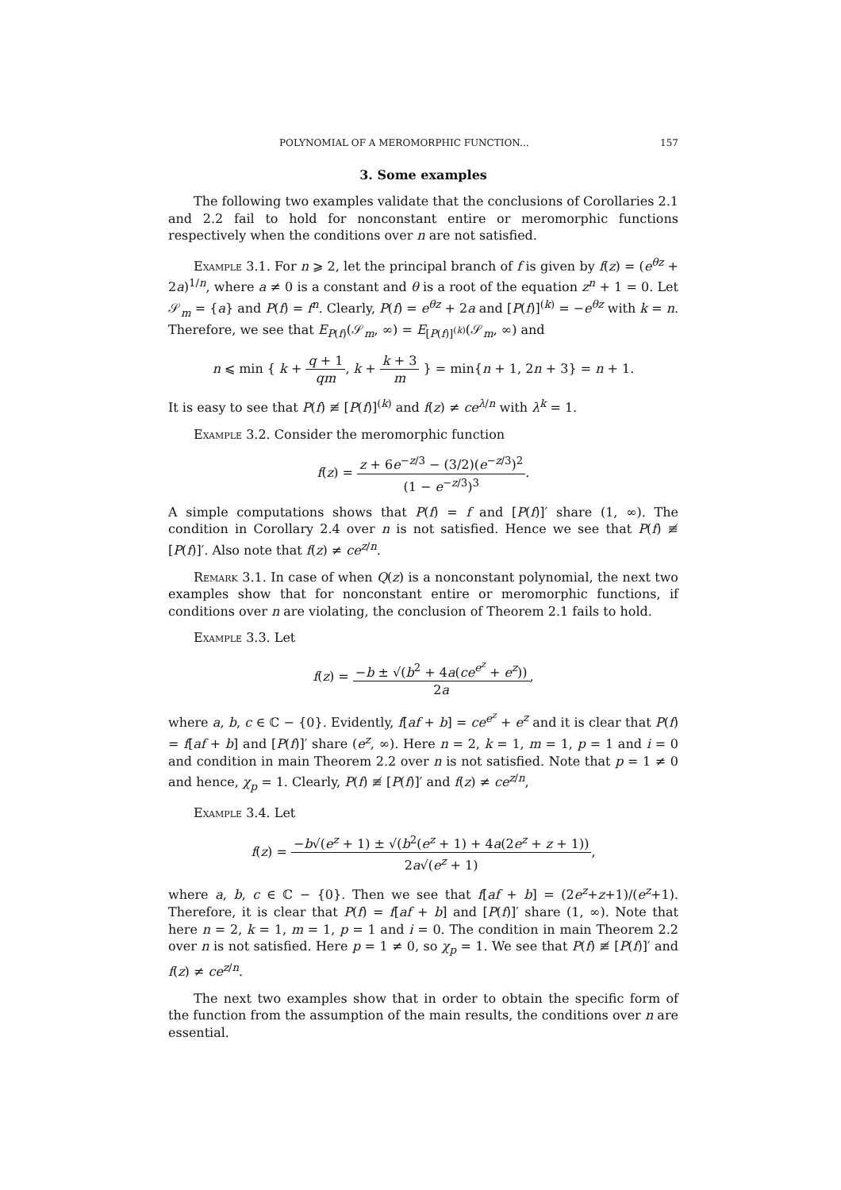POLYNOMIAL OF A MEROMORPHIC FUNCTION... 157
3. Some examples
The following two examples validate that the conclusions of Corollaries 2.1 and 2.2 fail to hold for nonconstant entire or meromorphic functions respectively when the conditions over n are not satisfied.
Example 3.1. For n ⩾ 2, let the principal branch of f is given by f(z) = (e<sup>θz</sup> + 2a)<sup>1/n</sup>, where a ≠ 0 is a constant and θ is a root of the equation z<sup>n</sup> + 1 = 0. Let 𝒮<sub>m</sub> = {a} and P(f) = f<sup>n</sup>. Clearly, P(f) = e<sup>θz</sup> + 2a and [P(f)]<sup>(k)</sup> = −e<sup>θz</sup> with k = n. Therefore, we see that E<sub>P(f)</sub>(𝒮<sub>m</sub>, ∞) = E<sub>[P(f)]<sup>(k)</sup></sub>(𝒮<sub>m</sub>, ∞) and
n ⩽ min { k + q + 1 qm, k + k + 3 m } = min{n + 1, 2n + 3} = n + 1.
It is easy to see that P(f) ≢ [P(f)]<sup>(k)</sup> and f(z) ≠ ce<sup>λ/n</sup> with λ<sup>k</sup> = 1.
Example 3.2. Consider the meromorphic function
f(z) = z + 6e<sup>−z/3</sup> − (3/2)(e<sup>−z/3</sup>)<sup>2</sup> (1 − e<sup>−z/3</sup>)<sup>3</sup>.
A simple computations shows that P(f) = f and [P(f)]′ share (1, ∞). The condition in Corollary 2.4 over n is not satisfied. Hence we see that P(f) ≢ [P(f)]′. Also note that f(z) ≠ ce<sup>z/n</sup>.
Remark 3.1. In case of when Q(z) is a nonconstant polynomial, the next two examples show that for nonconstant entire or meromorphic functions, if conditions over n are violating, the conclusion of Theorem 2.1 fails to hold.
Example 3.3. Let
f(z) = −b ± √(b<sup>2</sup> + 4a(ce<sup>e<sup>z</sup></sup> + e<sup>z</sup>)) 2a,
where a, b, c ∈ ℂ − {0}. Evidently, f[af + b] = ce<sup>e<sup>z</sup></sup> + e<sup>z</sup> and it is clear that P(f) = f[af + b] and [P(f)]′ share (e<sup>z</sup>, ∞). Here n = 2, k = 1, m = 1, p = 1 and i = 0 and condition in main Theorem 2.2 over n is not satisfied. Note that p = 1 ≠ 0 and hence, χ<sub>p</sub> = 1. Clearly, P(f) ≢ [P(f)]′ and f(z) ≠ ce<sup>z/n</sup>,
Example 3.4. Let
f(z) = −b√(e<sup>z</sup> + 1) ± √(b<sup>2</sup>(e<sup>z</sup> + 1) + 4a(2e<sup>z</sup> + z + 1)) 2a√(e<sup>z</sup> + 1),
where a, b, c ∈ ℂ − {0}. Then we see that f[af + b] = (2e<sup>z</sup>+z+1)/(e<sup>z</sup>+1). Therefore, it is clear that P(f) = f[af + b] and [P(f)]′ share (1, ∞). Note that here n = 2, k = 1, m = 1, p = 1 and i = 0. The condition in main Theorem 2.2 over n is not satisfied. Here p = 1 ≠ 0, so χ<sub>p</sub> = 1. We see that P(f) ≢ [P(f)]′ and f(z) ≠ ce<sup>z/n</sup>.
The next two examples show that in order to obtain the specific form of the function from the assumption of the main results, the conditions over n are essential.